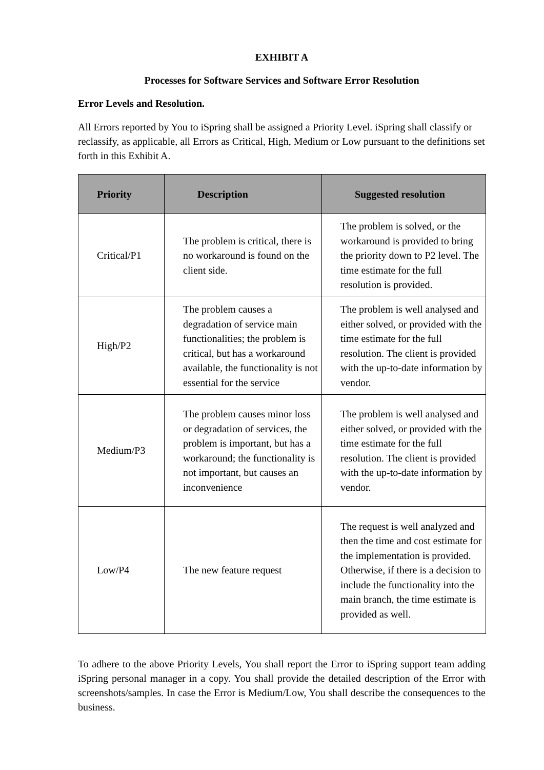EXHIBIT A
Processes for Software Services and Software Error Resolution
Error Levels and Resolution.
All Errors reported by You to iSpring shall be assigned a Priority Level. iSpring shall classify or reclassify, as applicable, all Errors as Critical, High, Medium or Low pursuant to the definitions set forth in this Exhibit A.
| Priority | Description | Suggested resolution |
| --- | --- | --- |
| Critical/P1 | The problem is critical, there is no workaround is found on the client side. | The problem is solved, or the workaround is provided to bring the priority down to P2 level. The time estimate for the full resolution is provided. |
| High/P2 | The problem causes a degradation of service main functionalities; the problem is critical, but has a workaround available, the functionality is not essential for the service | The problem is well analysed and either solved, or provided with the time estimate for the full resolution. The client is provided with the up-to-date information by vendor. |
| Medium/P3 | The problem causes minor loss or degradation of services, the problem is important, but has a workaround; the functionality is not important, but causes an inconvenience | The problem is well analysed and either solved, or provided with the time estimate for the full resolution. The client is provided with the up-to-date information by vendor. |
| Low/P4 | The new feature request | The request is well analyzed and then the time and cost estimate for the implementation is provided. Otherwise, if there is a decision to include the functionality into the main branch, the time estimate is provided as well. |
To adhere to the above Priority Levels, You shall report the Error to iSpring support team adding iSpring personal manager in a copy. You shall provide the detailed description of the Error with screenshots/samples. In case the Error is Medium/Low, You shall describe the consequences to the business.